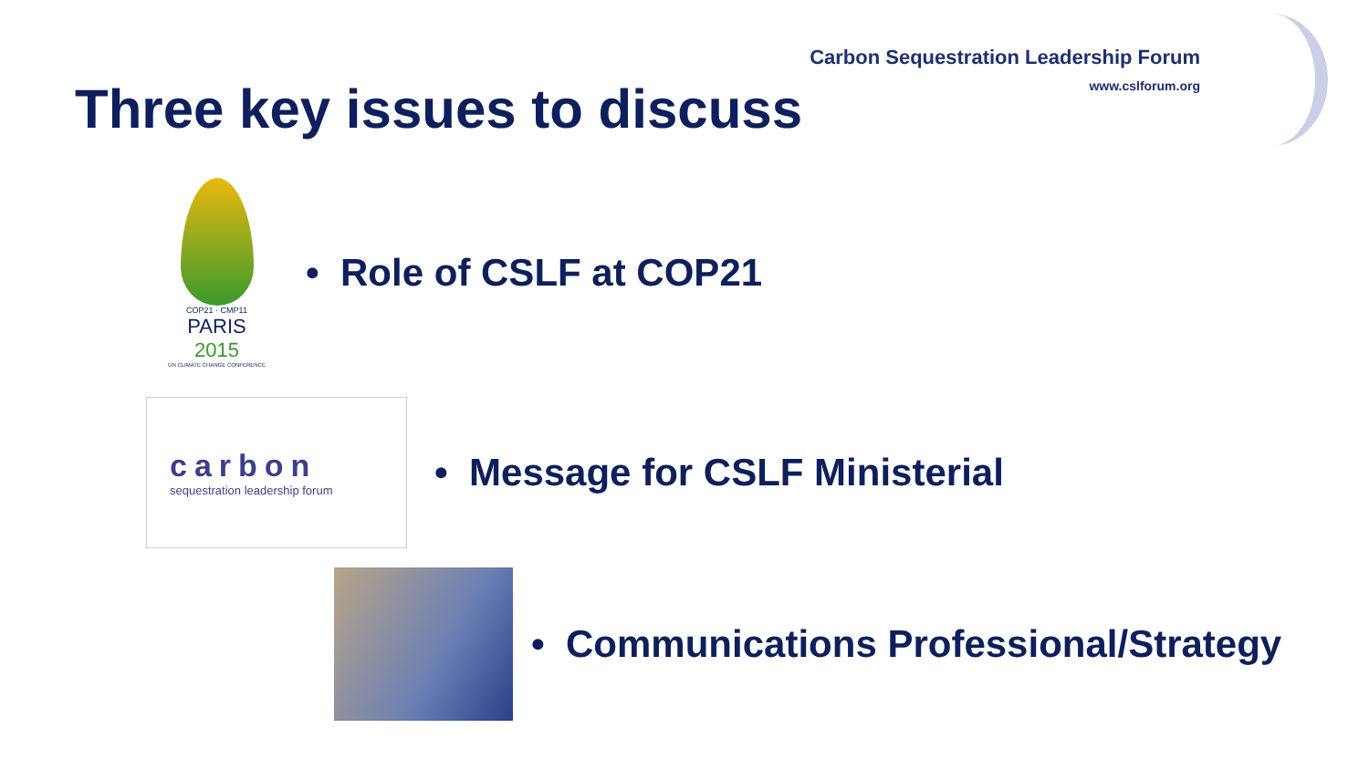Carbon Sequestration Leadership Forum
www.cslforum.org
Three key issues to discuss
COP21 · CMP11
PARIS 2015
UN CLIMATE CHANGE CONFERENCE
• Role of CSLF at COP21
carbon
sequestration leadership forum
• Message for CSLF Ministerial
• Communications Professional/Strategy